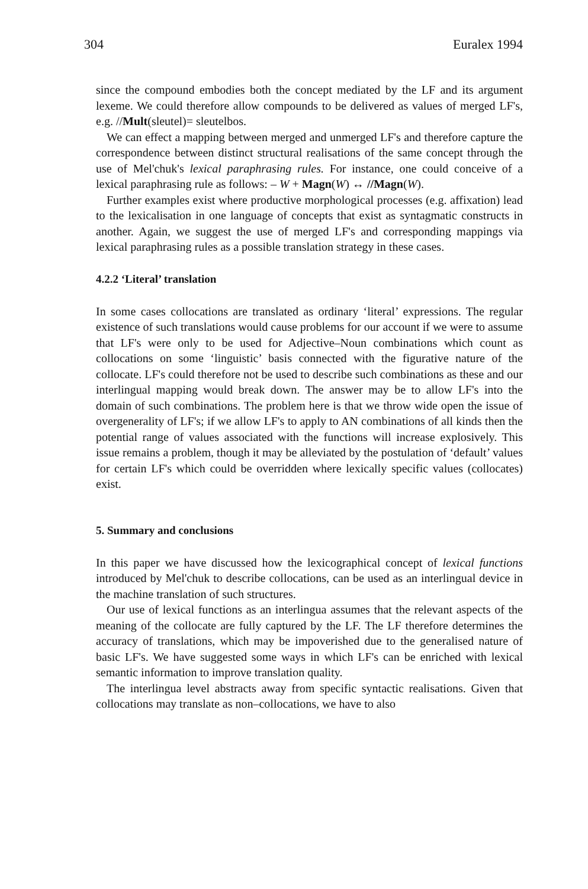304 Euralex 1994
since the compound embodies both the concept mediated by the LF and its argument lexeme. We could therefore allow compounds to be delivered as values of merged LF's, e.g. //Mult(sleutel)= sleutelbos.
We can effect a mapping between merged and unmerged LF's and therefore capture the correspondence between distinct structural realisations of the same concept through the use of Mel'chuk's lexical paraphrasing rules. For instance, one could conceive of a lexical paraphrasing rule as follows: – W + Magn(W) ↔ //Magn(W).
Further examples exist where productive morphological processes (e.g. affixation) lead to the lexicalisation in one language of concepts that exist as syntagmatic constructs in another. Again, we suggest the use of merged LF's and corresponding mappings via lexical paraphrasing rules as a possible translation strategy in these cases.
4.2.2 ‘Literal’ translation
In some cases collocations are translated as ordinary ‘literal’ expressions. The regular existence of such translations would cause problems for our account if we were to assume that LF's were only to be used for Adjective–Noun combinations which count as collocations on some ‘linguistic’ basis connected with the figurative nature of the collocate. LF's could therefore not be used to describe such combinations as these and our interlingual mapping would break down. The answer may be to allow LF's into the domain of such combinations. The problem here is that we throw wide open the issue of overgenerality of LF's; if we allow LF's to apply to AN combinations of all kinds then the potential range of values associated with the functions will increase explosively. This issue remains a problem, though it may be alleviated by the postulation of ‘default’ values for certain LF's which could be overridden where lexically specific values (collocates) exist.
5. Summary and conclusions
In this paper we have discussed how the lexicographical concept of lexical functions introduced by Mel'chuk to describe collocations, can be used as an interlingual device in the machine translation of such structures.
Our use of lexical functions as an interlingua assumes that the relevant aspects of the meaning of the collocate are fully captured by the LF. The LF therefore determines the accuracy of translations, which may be impoverished due to the generalised nature of basic LF's. We have suggested some ways in which LF's can be enriched with lexical semantic information to improve translation quality.
The interlingua level abstracts away from specific syntactic realisations. Given that collocations may translate as non–collocations, we have to also